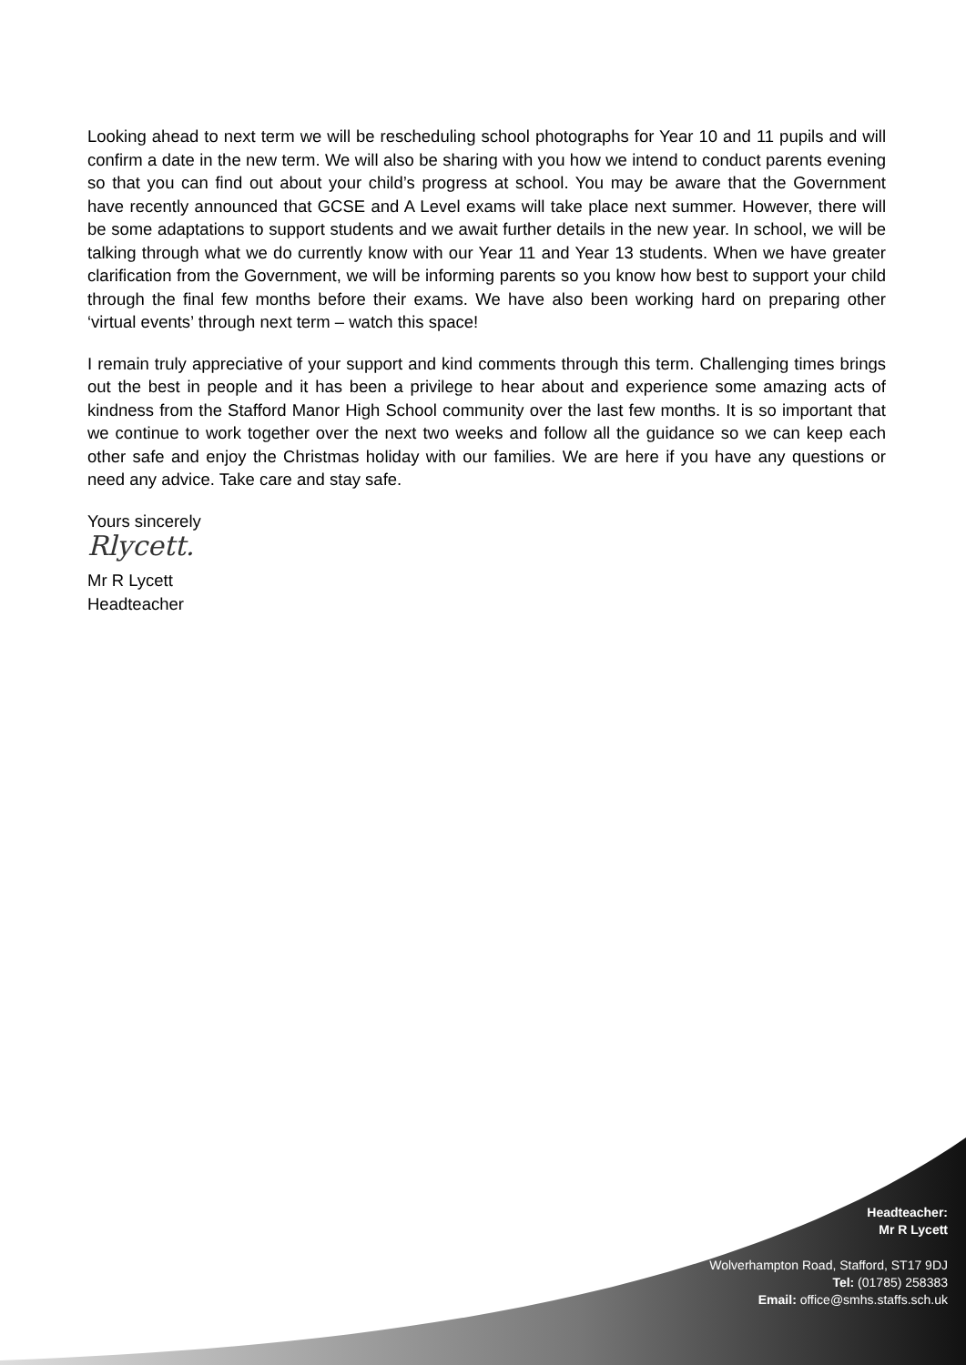Looking ahead to next term we will be rescheduling school photographs for Year 10 and 11 pupils and will confirm a date in the new term. We will also be sharing with you how we intend to conduct parents evening so that you can find out about your child’s progress at school. You may be aware that the Government have recently announced that GCSE and A Level exams will take place next summer. However, there will be some adaptations to support students and we await further details in the new year. In school, we will be talking through what we do currently know with our Year 11 and Year 13 students. When we have greater clarification from the Government, we will be informing parents so you know how best to support your child through the final few months before their exams. We have also been working hard on preparing other ‘virtual events’ through next term – watch this space!
I remain truly appreciative of your support and kind comments through this term. Challenging times brings out the best in people and it has been a privilege to hear about and experience some amazing acts of kindness from the Stafford Manor High School community over the last few months. It is so important that we continue to work together over the next two weeks and follow all the guidance so we can keep each other safe and enjoy the Christmas holiday with our families. We are here if you have any questions or need any advice. Take care and stay safe.
Yours sincerely
Rlycett.
Mr R Lycett
Headteacher
Headteacher:
Mr R Lycett
Wolverhampton Road, Stafford, ST17 9DJ
Tel: (01785) 258383
Email: office@smhs.staffs.sch.uk